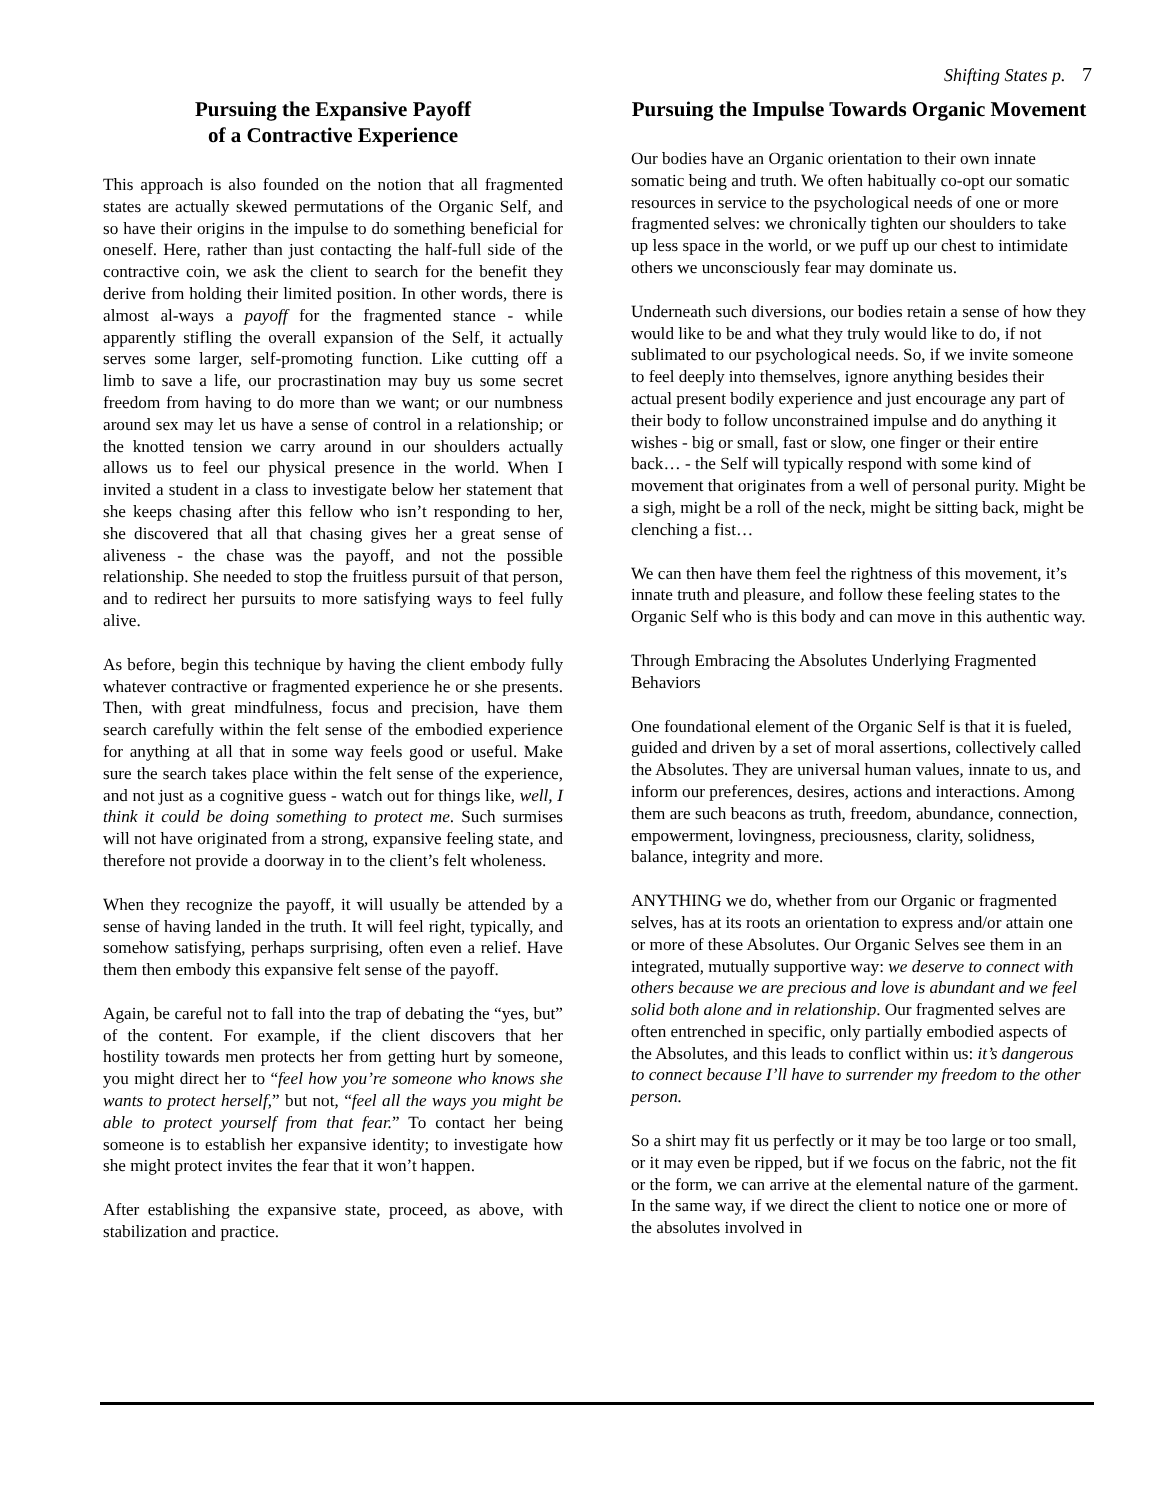Shifting States p. 7
Pursuing the Expansive Payoff
of a Contractive Experience
This approach is also founded on the notion that all fragmented states are actually skewed permutations of the Organic Self, and so have their origins in the impulse to do something beneficial for oneself. Here, rather than just contacting the half-full side of the contractive coin, we ask the client to search for the benefit they derive from holding their limited position. In other words, there is almost al-ways a payoff for the fragmented stance - while apparently stifling the overall expansion of the Self, it actually serves some larger, self-promoting function. Like cutting off a limb to save a life, our procrastination may buy us some secret freedom from having to do more than we want; or our numbness around sex may let us have a sense of control in a relationship; or the knotted tension we carry around in our shoulders actually allows us to feel our physical presence in the world. When I invited a student in a class to investigate below her statement that she keeps chasing after this fellow who isn’t responding to her, she discovered that all that chasing gives her a great sense of aliveness - the chase was the payoff, and not the possible relationship. She needed to stop the fruitless pursuit of that person, and to redirect her pursuits to more satisfying ways to feel fully alive.
As before, begin this technique by having the client embody fully whatever contractive or fragmented experience he or she presents. Then, with great mindfulness, focus and precision, have them search carefully within the felt sense of the embodied experience for anything at all that in some way feels good or useful. Make sure the search takes place within the felt sense of the experience, and not just as a cognitive guess - watch out for things like, well, I think it could be doing something to protect me. Such surmises will not have originated from a strong, expansive feeling state, and therefore not provide a doorway in to the client’s felt wholeness.
When they recognize the payoff, it will usually be attended by a sense of having landed in the truth. It will feel right, typically, and somehow satisfying, perhaps surprising, often even a relief. Have them then embody this expansive felt sense of the payoff.
Again, be careful not to fall into the trap of debating the “yes, but” of the content. For example, if the client discovers that her hostility towards men protects her from getting hurt by someone, you might direct her to “feel how you’re someone who knows she wants to protect herself,” but not, “feel all the ways you might be able to protect yourself from that fear.” To contact her being someone is to establish her expansive identity; to investigate how she might protect invites the fear that it won’t happen.
After establishing the expansive state, proceed, as above, with stabilization and practice.
Pursuing the Impulse Towards Organic Movement
Our bodies have an Organic orientation to their own innate somatic being and truth. We often habitually co-opt our somatic resources in service to the psychological needs of one or more fragmented selves: we chronically tighten our shoulders to take up less space in the world, or we puff up our chest to intimidate others we unconsciously fear may dominate us.
Underneath such diversions, our bodies retain a sense of how they would like to be and what they truly would like to do, if not sublimated to our psychological needs. So, if we invite someone to feel deeply into themselves, ignore anything besides their actual present bodily experience and just encourage any part of their body to follow unconstrained impulse and do anything it wishes - big or small, fast or slow, one finger or their entire back… - the Self will typically respond with some kind of movement that originates from a well of personal purity. Might be a sigh, might be a roll of the neck, might be sitting back, might be clenching a fist…
We can then have them feel the rightness of this movement, it’s innate truth and pleasure, and follow these feeling states to the Organic Self who is this body and can move in this authentic way.
Through Embracing the Absolutes Underlying Fragmented Behaviors
One foundational element of the Organic Self is that it is fueled, guided and driven by a set of moral assertions, collectively called the Absolutes. They are universal human values, innate to us, and inform our preferences, desires, actions and interactions. Among them are such beacons as truth, freedom, abundance, connection, empowerment, lovingness, preciousness, clarity, solidness, balance, integrity and more.
ANYTHING we do, whether from our Organic or fragmented selves, has at its roots an orientation to express and/or attain one or more of these Absolutes. Our Organic Selves see them in an integrated, mutually supportive way: we deserve to connect with others because we are precious and love is abundant and we feel solid both alone and in relationship. Our fragmented selves are often entrenched in specific, only partially embodied aspects of the Absolutes, and this leads to conflict within us: it’s dangerous to connect because I’ll have to surrender my freedom to the other person.
So a shirt may fit us perfectly or it may be too large or too small, or it may even be ripped, but if we focus on the fabric, not the fit or the form, we can arrive at the elemental nature of the garment. In the same way, if we direct the client to notice one or more of the absolutes involved in